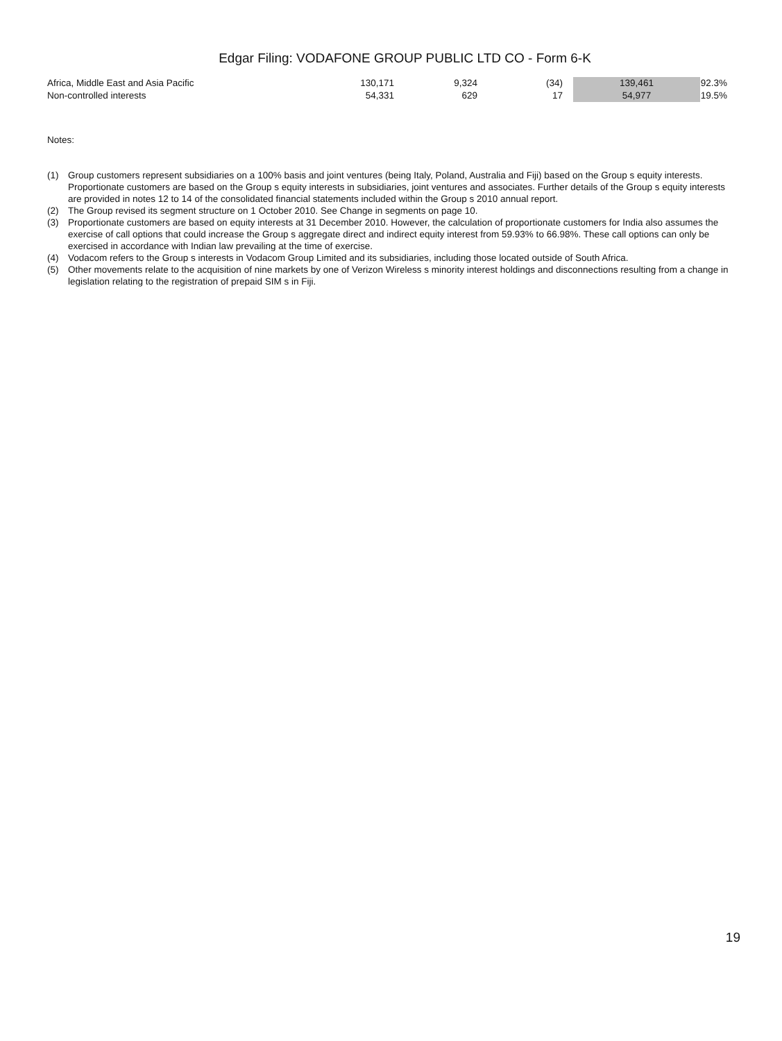Edgar Filing: VODAFONE GROUP PUBLIC LTD CO - Form 6-K
| Africa, Middle East and Asia Pacific | 130,171 | 9,324 | (34) | | 139,461 | 92.3% |
| Non-controlled interests | 54,331 | 629 | 17 | | 54,977 | 19.5% |
Notes:
(1) Group customers represent subsidiaries on a 100% basis and joint ventures (being Italy, Poland, Australia and Fiji) based on the Group s equity interests. Proportionate customers are based on the Group s equity interests in subsidiaries, joint ventures and associates. Further details of the Group s equity interests are provided in notes 12 to 14 of the consolidated financial statements included within the Group s 2010 annual report.
(2) The Group revised its segment structure on 1 October 2010. See Change in segments on page 10.
(3) Proportionate customers are based on equity interests at 31 December 2010. However, the calculation of proportionate customers for India also assumes the exercise of call options that could increase the Group s aggregate direct and indirect equity interest from 59.93% to 66.98%. These call options can only be exercised in accordance with Indian law prevailing at the time of exercise.
(4) Vodacom refers to the Group s interests in Vodacom Group Limited and its subsidiaries, including those located outside of South Africa.
(5) Other movements relate to the acquisition of nine markets by one of Verizon Wireless s minority interest holdings and disconnections resulting from a change in legislation relating to the registration of prepaid SIM s in Fiji.
19